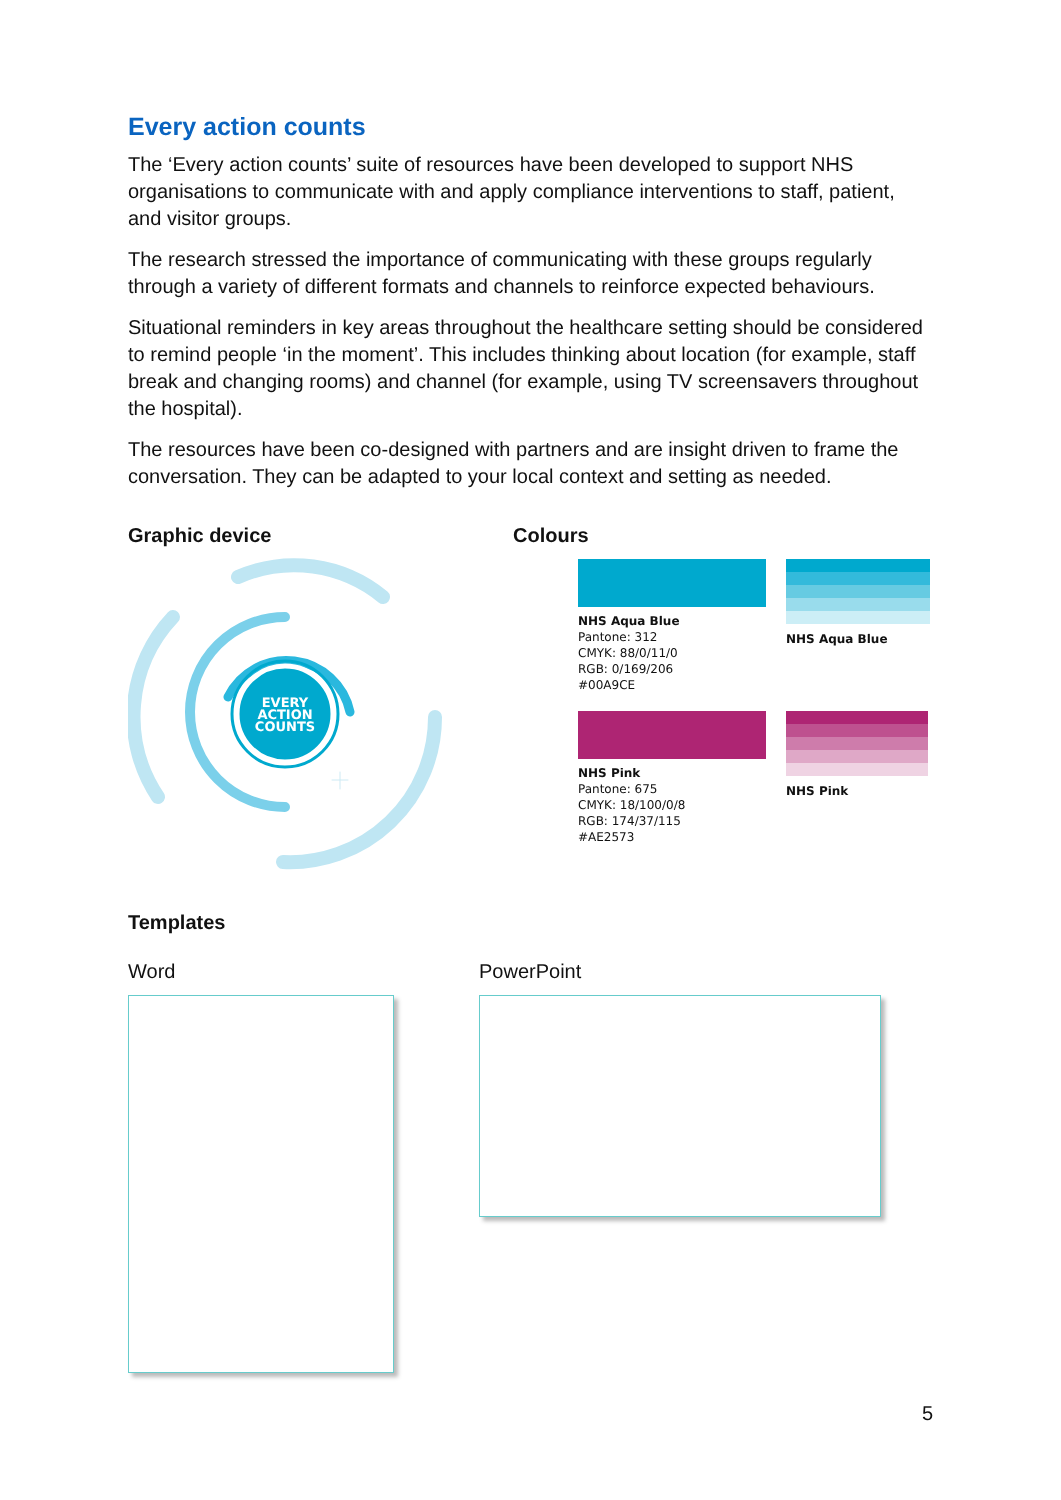Every action counts
The ‘Every action counts’ suite of resources have been developed to support NHS organisations to communicate with and apply compliance interventions to staff, patient, and visitor groups.
The research stressed the importance of communicating with these groups regularly through a variety of different formats and channels to reinforce expected behaviours.
Situational reminders in key areas throughout the healthcare setting should be considered to remind people ‘in the moment’. This includes thinking about location (for example, staff break and changing rooms) and channel (for example, using TV screensavers throughout the hospital).
The resources have been co-designed with partners and are insight driven to frame the conversation. They can be adapted to your local context and setting as needed.
Graphic device
EVERY
ACTION
COUNTS
Colours
NHS Aqua Blue
Pantone: 312
CMYK: 88/0/11/0
RGB: 0/169/206
#00A9CE
NHS Aqua Blue
NHS Pink
Pantone: 675
CMYK: 18/100/0/8
RGB: 174/37/115
#AE2573
NHS Pink
Templates
Word PowerPoint
5